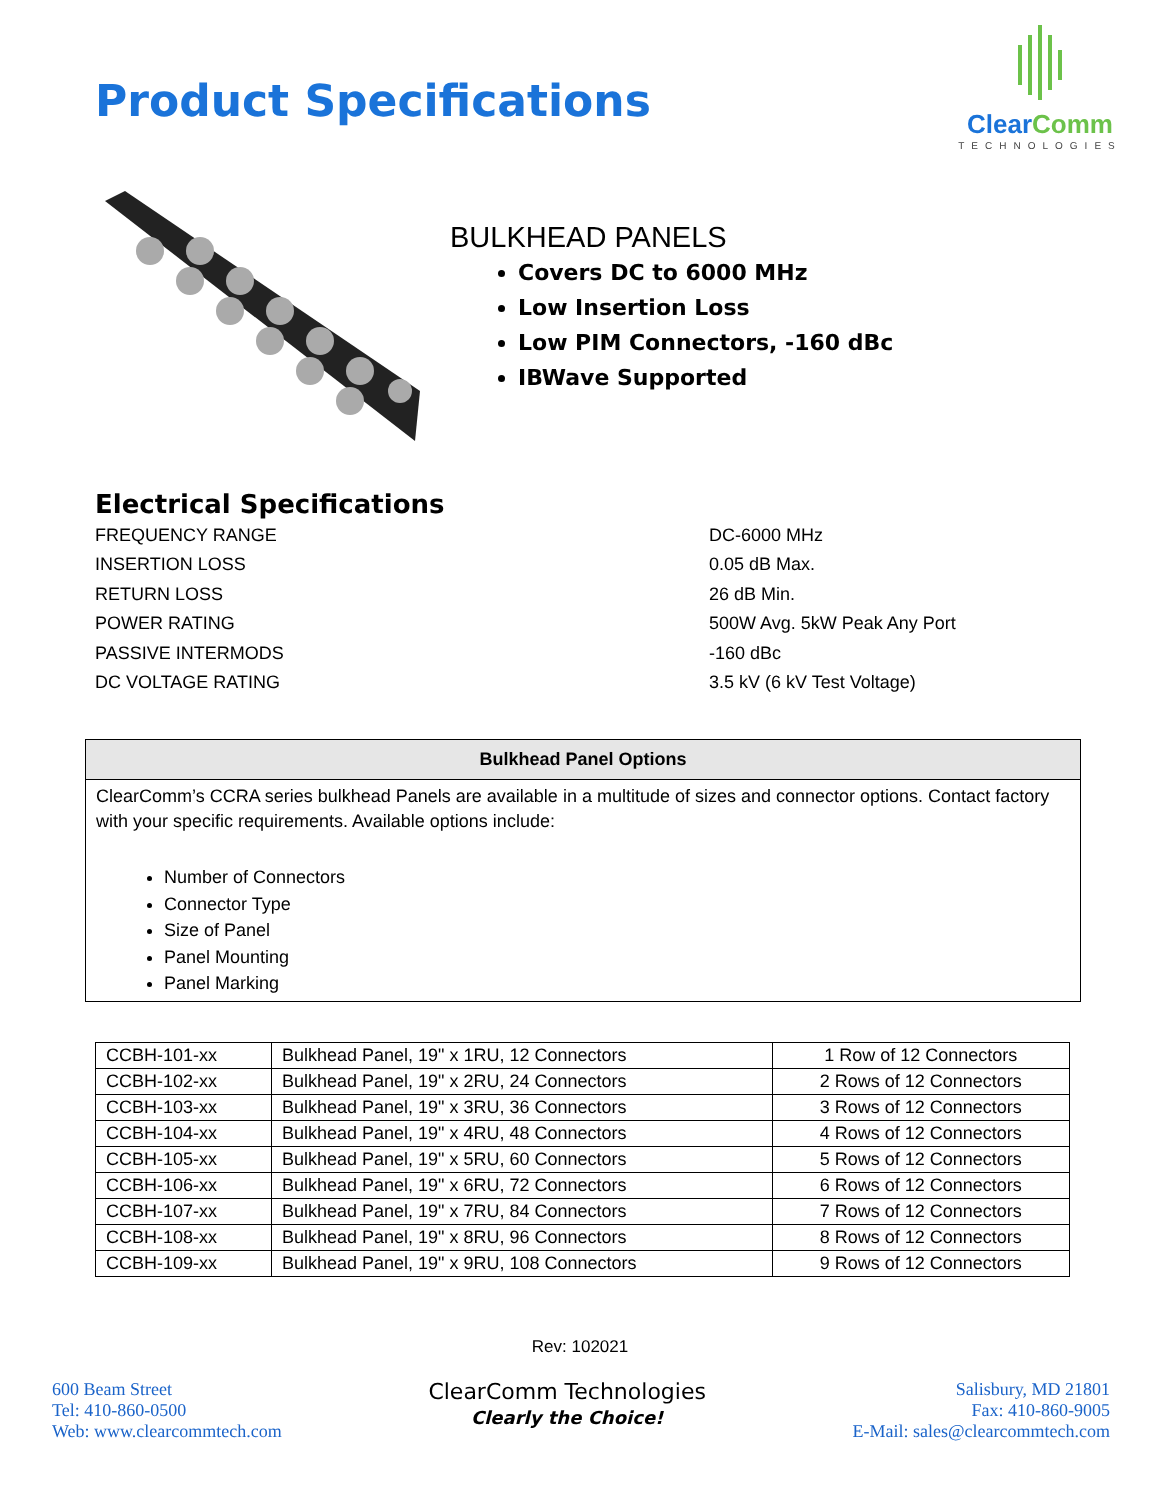Product Specifications
ClearComm
TECHNOLOGIES
BULKHEAD PANELS
Covers DC to 6000 MHz
Low Insertion Loss
Low PIM Connectors, -160 dBc
IBWave Supported
Electrical Specifications
FREQUENCY RANGE DC-6000 MHz
INSERTION LOSS 0.05 dB Max.
RETURN LOSS 26 dB Min.
POWER RATING 500W Avg. 5kW Peak Any Port
PASSIVE INTERMODS -160 dBc
DC VOLTAGE RATING 3.5 kV (6 kV Test Voltage)
Bulkhead Panel Options
ClearComm’s CCRA series bulkhead Panels are available in a multitude of sizes and connector options. Contact factory with your specific requirements. Available options include:
Number of Connectors
Connector Type
Size of Panel
Panel Mounting
Panel Marking
| CCBH-101-xx | Bulkhead Panel, 19" x 1RU, 12 Connectors | 1 Row of 12 Connectors |
| CCBH-102-xx | Bulkhead Panel, 19" x 2RU, 24 Connectors | 2 Rows of 12 Connectors |
| CCBH-103-xx | Bulkhead Panel, 19" x 3RU, 36 Connectors | 3 Rows of 12 Connectors |
| CCBH-104-xx | Bulkhead Panel, 19" x 4RU, 48 Connectors | 4 Rows of 12 Connectors |
| CCBH-105-xx | Bulkhead Panel, 19" x 5RU, 60 Connectors | 5 Rows of 12 Connectors |
| CCBH-106-xx | Bulkhead Panel, 19" x 6RU, 72 Connectors | 6 Rows of 12 Connectors |
| CCBH-107-xx | Bulkhead Panel, 19" x 7RU, 84 Connectors | 7 Rows of 12 Connectors |
| CCBH-108-xx | Bulkhead Panel, 19" x 8RU, 96 Connectors | 8 Rows of 12 Connectors |
| CCBH-109-xx | Bulkhead Panel, 19" x 9RU, 108 Connectors | 9 Rows of 12 Connectors |
Rev: 102021
600 Beam Street
Tel: 410-860-0500
Web: www.clearcommtech.com
ClearComm Technologies
Clearly the Choice!
Salisbury, MD 21801
Fax: 410-860-9005
E-Mail: sales@clearcommtech.com